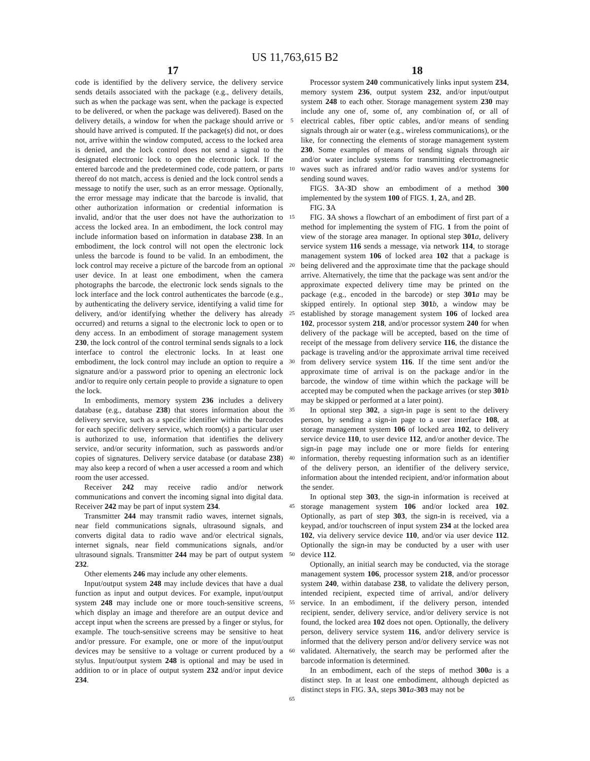US 11,763,615 B2
17 18
code is identified by the delivery service, the delivery service sends details associated with the package (e.g., delivery details, such as when the package was sent, when the package is expected to be delivered, or when the package was delivered). Based on the delivery details, a window for when the package should arrive or should have arrived is computed. If the package(s) did not, or does not, arrive within the window computed, access to the locked area is denied, and the lock control does not send a signal to the designated electronic lock to open the electronic lock. If the entered barcode and the predetermined code, code pattern, or parts thereof do not match, access is denied and the lock control sends a message to notify the user, such as an error message. Optionally, the error message may indicate that the barcode is invalid, that other authorization information or credential information is invalid, and/or that the user does not have the authorization to access the locked area. In an embodiment, the lock control may include information based on information in database 238. In an embodiment, the lock control will not open the electronic lock unless the barcode is found to be valid. In an embodiment, the lock control may receive a picture of the barcode from an optional user device. In at least one embodiment, when the camera photographs the barcode, the electronic lock sends signals to the lock interface and the lock control authenticates the barcode (e.g., by authenticating the delivery service, identifying a valid time for delivery, and/or identifying whether the delivery has already occurred) and returns a signal to the electronic lock to open or to deny access. In an embodiment of storage management system 230, the lock control of the control terminal sends signals to a lock interface to control the electronic locks. In at least one embodiment, the lock control may include an option to require a signature and/or a password prior to opening an electronic lock and/or to require only certain people to provide a signature to open the lock.
In embodiments, memory system 236 includes a delivery database (e.g., database 238) that stores information about the delivery service, such as a specific identifier within the barcodes for each specific delivery service, which room(s) a particular user is authorized to use, information that identifies the delivery service, and/or security information, such as passwords and/or copies of signatures. Delivery service database (or database 238) may also keep a record of when a user accessed a room and which room the user accessed.
Receiver 242 may receive radio and/or network communications and convert the incoming signal into digital data. Receiver 242 may be part of input system 234.
Transmitter 244 may transmit radio waves, internet signals, near field communications signals, ultrasound signals, and converts digital data to radio wave and/or electrical signals, internet signals, near field communications signals, and/or ultrasound signals. Transmitter 244 may be part of output system 232.
Other elements 246 may include any other elements.
Input/output system 248 may include devices that have a dual function as input and output devices. For example, input/output system 248 may include one or more touch-sensitive screens, which display an image and therefore are an output device and accept input when the screens are pressed by a finger or stylus, for example. The touch-sensitive screens may be sensitive to heat and/or pressure. For example, one or more of the input/output devices may be sensitive to a voltage or current produced by a stylus. Input/output system 248 is optional and may be used in addition to or in place of output system 232 and/or input device 234.
5
10
15
20
25
30
35
40
45
50
55
60
65
Processor system 240 communicatively links input system 234, memory system 236, output system 232, and/or input/output system 248 to each other. Storage management system 230 may include any one of, some of, any combination of, or all of electrical cables, fiber optic cables, and/or means of sending signals through air or water (e.g., wireless communications), or the like, for connecting the elements of storage management system 230. Some examples of means of sending signals through air and/or water include systems for transmitting electromagnetic waves such as infrared and/or radio waves and/or systems for sending sound waves.
FIGS. 3 A-3 D show an embodiment of a method 300 implemented by the system 100 of FIGS. 1, 2 A, and 2 B.
FIG. 3 A
FIG. 3 A shows a flowchart of an embodiment of first part of a method for implementing the system of FIG. 1 from the point of view of the storage area manager. In optional step 301 a, delivery service system 116 sends a message, via network 114, to storage management system 106 of locked area 102 that a package is being delivered and the approximate time that the package should arrive. Alternatively, the time that the package was sent and/or the approximate expected delivery time may be printed on the package (e.g., encoded in the barcode) or step 301 a may be skipped entirely. In optional step 301 b, a window may be established by storage management system 106 of locked area 102, processor system 218, and/or processor system 240 for when delivery of the package will be accepted, based on the time of receipt of the message from delivery service 116, the distance the package is traveling and/or the approximate arrival time received from delivery service system 116. If the time sent and/or the approximate time of arrival is on the package and/or in the barcode, the window of time within which the package will be accepted may be computed when the package arrives (or step 301 b may be skipped or performed at a later point).
In optional step 302, a sign-in page is sent to the delivery person, by sending a sign-in page to a user interface 108, at storage management system 106 of locked area 102, to delivery service device 110, to user device 112, and/or another device. The sign-in page may include one or more fields for entering information, thereby requesting information such as an identifier of the delivery person, an identifier of the delivery service, information about the intended recipient, and/or information about the sender.
In optional step 303, the sign-in information is received at storage management system 106 and/or locked area 102. Optionally, as part of step 303, the sign-in is received, via a keypad, and/or touchscreen of input system 234 at the locked area 102, via delivery service device 110, and/or via user device 112. Optionally the sign-in may be conducted by a user with user device 112.
Optionally, an initial search may be conducted, via the storage management system 106, processor system 218, and/or processor system 240, within database 238, to validate the delivery person, intended recipient, expected time of arrival, and/or delivery service. In an embodiment, if the delivery person, intended recipient, sender, delivery service, and/or delivery service is not found, the locked area 102 does not open. Optionally, the delivery person, delivery service system 116, and/or delivery service is informed that the delivery person and/or delivery service was not validated. Alternatively, the search may be performed after the barcode information is determined.
In an embodiment, each of the steps of method 300 a is a distinct step. In at least one embodiment, although depicted as distinct steps in FIG. 3 A, steps 301 a-303 may not be